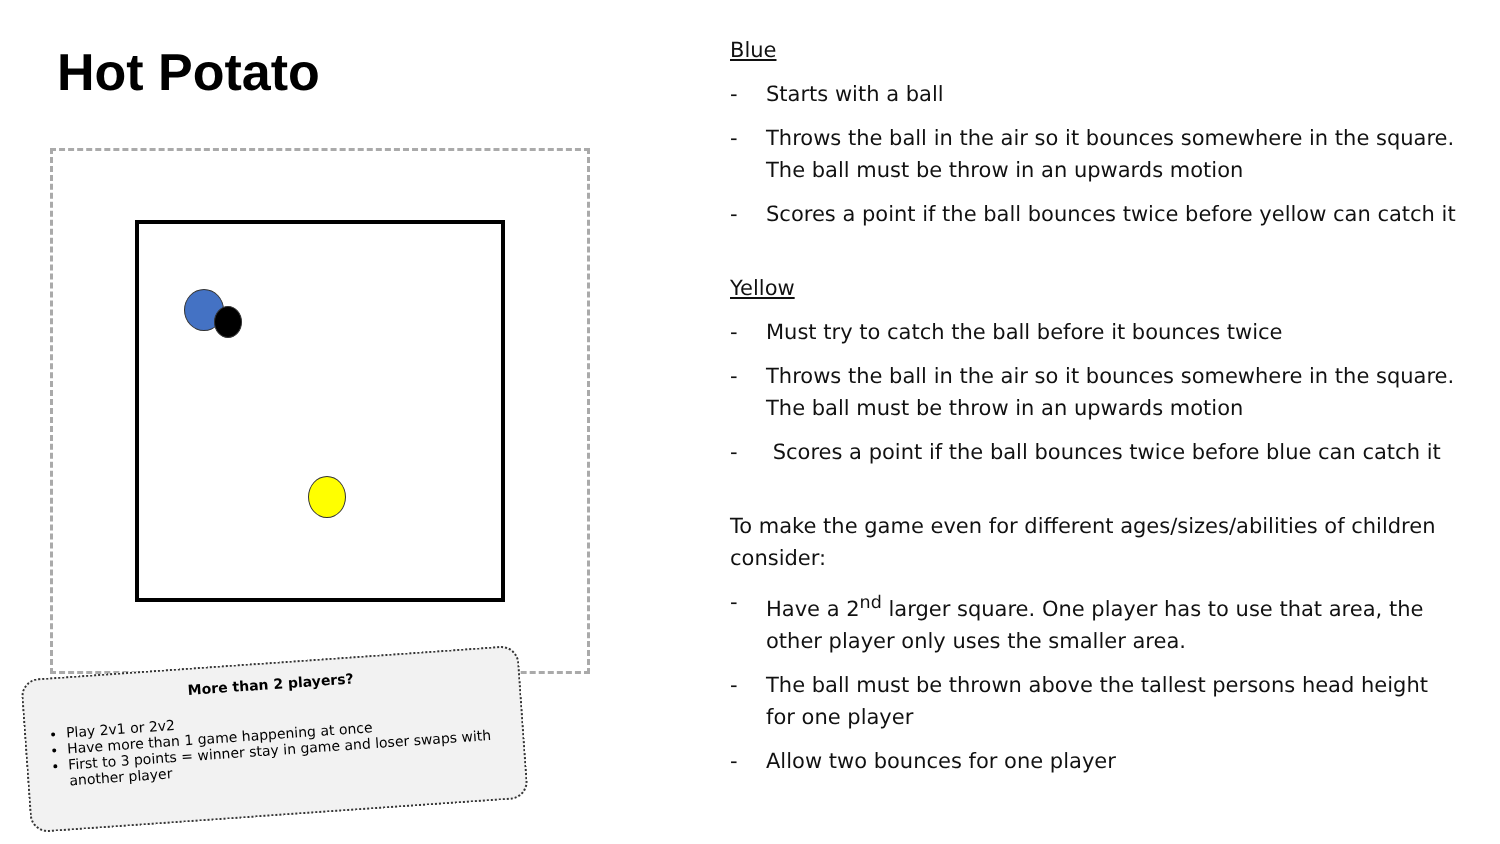Hot Potato
More than 2 players?
Play 2v1 or 2v2
Have more than 1 game happening at once
First to 3 points = winner stay in game and loser swaps with another player
Blue
- Starts with a ball
- Throws the ball in the air so it bounces somewhere in the square. The ball must be throw in an upwards motion
- Scores a point if the ball bounces twice before yellow can catch it
Yellow
- Must try to catch the ball before it bounces twice
- Throws the ball in the air so it bounces somewhere in the square. The ball must be throw in an upwards motion
- Scores a point if the ball bounces twice before blue can catch it
To make the game even for different ages/sizes/abilities of children consider:
- Have a 2<sup>nd</sup> larger square. One player has to use that area, the other player only uses the smaller area.
- The ball must be thrown above the tallest persons head height for one player
- Allow two bounces for one player